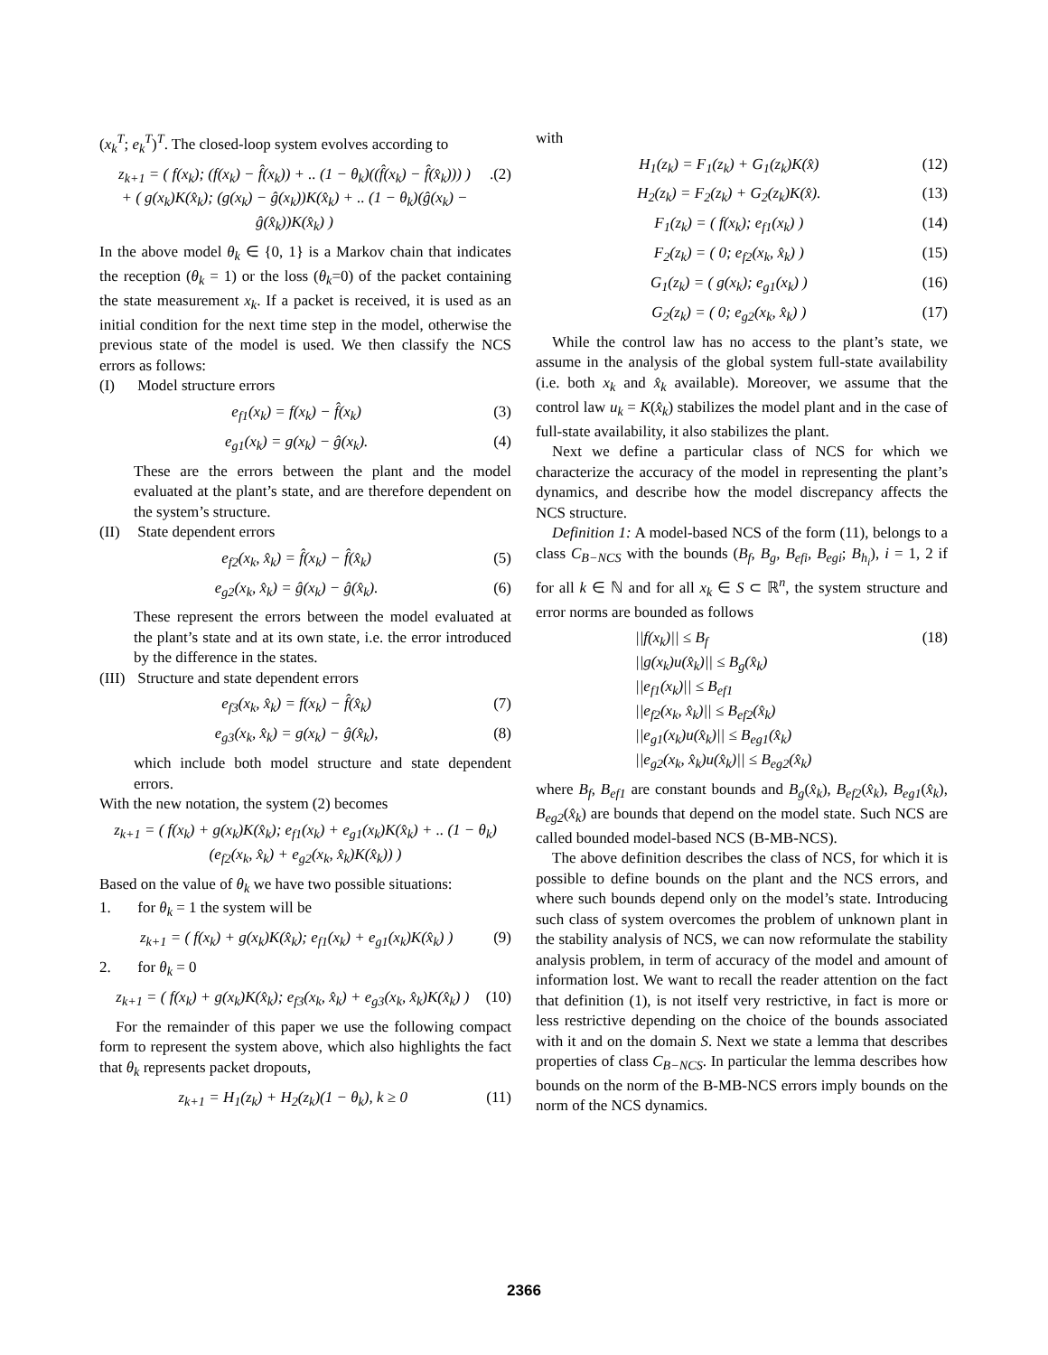(x<sub>k</sub><sup>T</sup>; e<sub>k</sub><sup>T</sup>)<sup>T</sup>. The closed-loop system evolves according to
z<sub>k+1</sub> = ( f(x<sub>k</sub>); (f(x<sub>k</sub>) − f̂(x<sub>k</sub>)) + .. (1 − θ<sub>k</sub>)((f̂(x<sub>k</sub>) − f̂(x̂<sub>k</sub>))) )
+ ( g(x<sub>k</sub>)K(x̂<sub>k</sub>); (g(x<sub>k</sub>) − ĝ(x<sub>k</sub>))K(x̂<sub>k</sub>) + .. (1 − θ<sub>k</sub>)(ĝ(x<sub>k</sub>) − ĝ(x̂<sub>k</sub>))K(x̂<sub>k</sub>) )
.(2)
In the above model θ<sub>k</sub> ∈ {0, 1} is a Markov chain that indicates the reception (θ<sub>k</sub> = 1) or the loss (θ<sub>k</sub>=0) of the packet containing the state measurement x<sub>k</sub>. If a packet is received, it is used as an initial condition for the next time step in the model, otherwise the previous state of the model is used. We then classify the NCS errors as follows:
(I) Model structure errors
e<sub>f1</sub>(x<sub>k</sub>) = f(x<sub>k</sub>) − f̂(x<sub>k</sub>) (3)
e<sub>g1</sub>(x<sub>k</sub>) = g(x<sub>k</sub>) − ĝ(x<sub>k</sub>). (4)
These are the errors between the plant and the model evaluated at the plant’s state, and are therefore dependent on the system’s structure.
(II) State dependent errors
e<sub>f2</sub>(x<sub>k</sub>, x̂<sub>k</sub>) = f̂(x<sub>k</sub>) − f̂(x̂<sub>k</sub>)
(5)
e<sub>g2</sub>(x<sub>k</sub>, x̂<sub>k</sub>) = ĝ(x<sub>k</sub>) − ĝ(x̂<sub>k</sub>). (6)
These represent the errors between the model evaluated at the plant’s state and at its own state, i.e. the error introduced by the difference in the states.
(III) Structure and state dependent errors
e<sub>f3</sub>(x<sub>k</sub>, x̂<sub>k</sub>) = f(x<sub>k</sub>) − f̂(x̂<sub>k</sub>) (7)
e<sub>g3</sub>(x<sub>k</sub>, x̂<sub>k</sub>) = g(x<sub>k</sub>) − ĝ(x̂<sub>k</sub>), (8)
which include both model structure and state dependent errors.
With the new notation, the system (2) becomes
z<sub>k+1</sub> = ( f(x<sub>k</sub>) + g(x<sub>k</sub>)K(x̂<sub>k</sub>); e<sub>f1</sub>(x<sub>k</sub>) + e<sub>g1</sub>(x<sub>k</sub>)K(x̂<sub>k</sub>) + .. (1 − θ<sub>k</sub>)(e<sub>f2</sub>(x<sub>k</sub>, x̂<sub>k</sub>) + e<sub>g2</sub>(x<sub>k</sub>, x̂<sub>k</sub>)K(x̂<sub>k</sub>)) )
Based on the value of θ<sub>k</sub> we have two possible situations:
1. for θ<sub>k</sub> = 1 the system will be
z<sub>k+1</sub> = ( f(x<sub>k</sub>) + g(x<sub>k</sub>)K(x̂<sub>k</sub>); e<sub>f1</sub>(x<sub>k</sub>) + e<sub>g1</sub>(x<sub>k</sub>)K(x̂<sub>k</sub>) )
(9)
2. for θ<sub>k</sub> = 0
z<sub>k+1</sub> = ( f(x<sub>k</sub>) + g(x<sub>k</sub>)K(x̂<sub>k</sub>); e<sub>f3</sub>(x<sub>k</sub>, x̂<sub>k</sub>) + e<sub>g3</sub>(x<sub>k</sub>, x̂<sub>k</sub>)K(x̂<sub>k</sub>) )
(10)
For the remainder of this paper we use the following compact form to represent the system above, which also highlights the fact that θ<sub>k</sub> represents packet dropouts,
z<sub>k+1</sub> = H<sub>1</sub>(z<sub>k</sub>) + H<sub>2</sub>(z<sub>k</sub>)(1 − θ<sub>k</sub>), k ≥ 0
(11)
with
H<sub>1</sub>(z<sub>k</sub>) = F<sub>1</sub>(z<sub>k</sub>) + G<sub>1</sub>(z<sub>k</sub>)K(x̂) (12)
H<sub>2</sub>(z<sub>k</sub>) = F<sub>2</sub>(z<sub>k</sub>) + G<sub>2</sub>(z<sub>k</sub>)K(x̂). (13)
F<sub>1</sub>(z<sub>k</sub>) = ( f(x<sub>k</sub>); e<sub>f1</sub>(x<sub>k</sub>) ) (14)
F<sub>2</sub>(z<sub>k</sub>) = ( 0; e<sub>f2</sub>(x<sub>k</sub>, x̂<sub>k</sub>) ) (15)
G<sub>1</sub>(z<sub>k</sub>) = ( g(x<sub>k</sub>); e<sub>g1</sub>(x<sub>k</sub>) ) (16)
G<sub>2</sub>(z<sub>k</sub>) = ( 0; e<sub>g2</sub>(x<sub>k</sub>, x̂<sub>k</sub>) ) (17)
While the control law has no access to the plant’s state, we assume in the analysis of the global system full-state availability (i.e. both x<sub>k</sub> and x̂<sub>k</sub> available). Moreover, we assume that the control law u<sub>k</sub> = K(x̂<sub>k</sub>) stabilizes the model plant and in the case of full-state availability, it also stabilizes the plant.
Next we define a particular class of NCS for which we characterize the accuracy of the model in representing the plant’s dynamics, and describe how the model discrepancy affects the NCS structure.
Definition 1: A model-based NCS of the form (11), belongs to a class C<sub>B−NCS</sub> with the bounds (B<sub>f</sub>, B<sub>g</sub>, B<sub>efi</sub>, B<sub>egi</sub>; B<sub>h<sub>i</sub></sub>), i = 1, 2 if for all k ∈ ℕ and for all x<sub>k</sub> ∈ S ⊂ ℝ<sup>n</sup>, the system structure and error norms are bounded as follows
||f(x<sub>k</sub>)|| ≤ B<sub>f</sub>
||g(x<sub>k</sub>)u(x̂<sub>k</sub>)|| ≤ B<sub>g</sub>(x̂<sub>k</sub>)
||e<sub>f1</sub>(x<sub>k</sub>)|| ≤ B<sub>ef1</sub>
||e<sub>f2</sub>(x<sub>k</sub>, x̂<sub>k</sub>)|| ≤ B<sub>ef2</sub>(x̂<sub>k</sub>)
||e<sub>g1</sub>(x<sub>k</sub>)u(x̂<sub>k</sub>)|| ≤ B<sub>eg1</sub>(x̂<sub>k</sub>)
||e<sub>g2</sub>(x<sub>k</sub>, x̂<sub>k</sub>)u(x̂<sub>k</sub>)|| ≤ B<sub>eg2</sub>(x̂<sub>k</sub>)
(18)
where B<sub>f</sub>, B<sub>ef1</sub> are constant bounds and B<sub>g</sub>(x̂<sub>k</sub>), B<sub>ef2</sub>(x̂<sub>k</sub>), B<sub>eg1</sub>(x̂<sub>k</sub>), B<sub>eg2</sub>(x̂<sub>k</sub>) are bounds that depend on the model state. Such NCS are called bounded model-based NCS (B-MB-NCS).
The above definition describes the class of NCS, for which it is possible to define bounds on the plant and the NCS errors, and where such bounds depend only on the model’s state. Introducing such class of system overcomes the problem of unknown plant in the stability analysis of NCS, we can now reformulate the stability analysis problem, in term of accuracy of the model and amount of information lost. We want to recall the reader attention on the fact that definition (1), is not itself very restrictive, in fact is more or less restrictive depending on the choice of the bounds associated with it and on the domain S. Next we state a lemma that describes properties of class C<sub>B−NCS</sub>. In particular the lemma describes how bounds on the norm of the B-MB-NCS errors imply bounds on the norm of the NCS dynamics.
2366